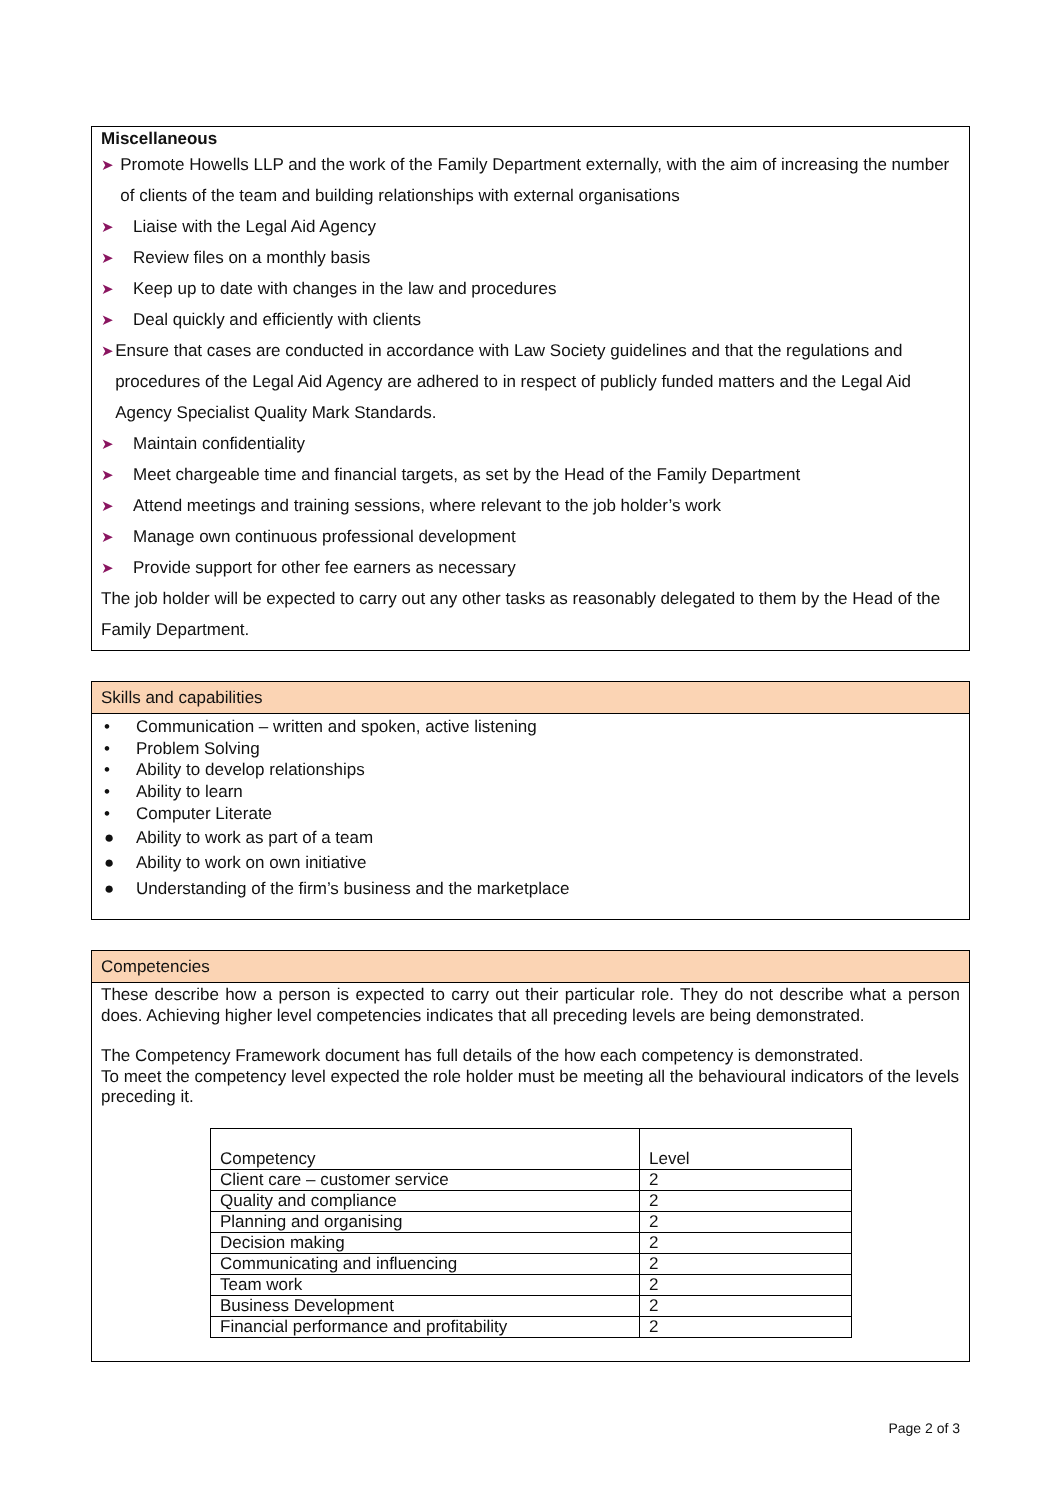Miscellaneous
➤ Promote Howells LLP and the work of the Family Department externally, with the aim of increasing the number of clients of the team and building relationships with external organisations
➤ Liaise with the Legal Aid Agency
➤ Review files on a monthly basis
➤ Keep up to date with changes in the law and procedures
➤ Deal quickly and efficiently with clients
➤ Ensure that cases are conducted in accordance with Law Society guidelines and that the regulations and procedures of the Legal Aid Agency are adhered to in respect of publicly funded matters and the Legal Aid Agency Specialist Quality Mark Standards.
➤ Maintain confidentiality
➤ Meet chargeable time and financial targets, as set by the Head of the Family Department
➤ Attend meetings and training sessions, where relevant to the job holder’s work
➤ Manage own continuous professional development
➤ Provide support for other fee earners as necessary
The job holder will be expected to carry out any other tasks as reasonably delegated to them by the Head of the Family Department.
Skills and capabilities
• Communication – written and spoken, active listening
• Problem Solving
• Ability to develop relationships
• Ability to learn
• Computer Literate
● Ability to work as part of a team
● Ability to work on own initiative
● Understanding of the firm’s business and the marketplace
Competencies
These describe how a person is expected to carry out their particular role. They do not describe what a person does. Achieving higher level competencies indicates that all preceding levels are being demonstrated.
The Competency Framework document has full details of the how each competency is demonstrated.
To meet the competency level expected the role holder must be meeting all the behavioural indicators of the levels preceding it.
| Competency | Level |
| Client care – customer service | 2 |
| Quality and compliance | 2 |
| Planning and organising | 2 |
| Decision making | 2 |
| Communicating and influencing | 2 |
| Team work | 2 |
| Business Development | 2 |
| Financial performance and profitability | 2 |
Page 2 of 3